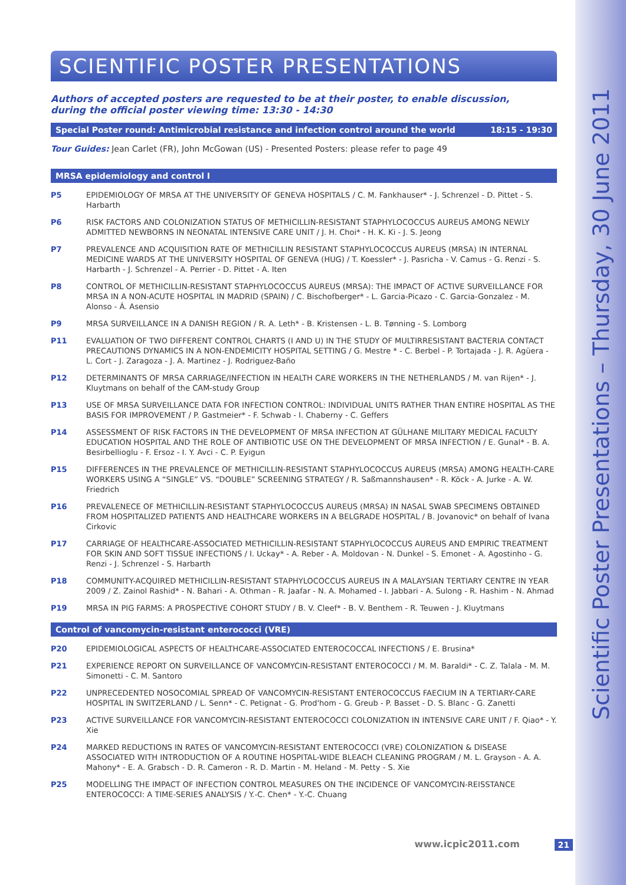Scientific Poster Presentations – Thursday, 30 June 2011
SCIENTIFIC POSTER PRESENTATIONS
Authors of accepted posters are requested to be at their poster, to enable discussion,
during the official poster viewing time: 13:30 - 14:30
Special Poster round: Antimicrobial resistance and infection control around the world 18:15 - 19:30
Tour Guides: Jean Carlet (FR), John McGowan (US) - Presented Posters: please refer to page 49
MRSA epidemiology and control I
P5 EPIDEMIOLOGY OF MRSA AT THE UNIVERSITY OF GENEVA HOSPITALS / C. M. Fankhauser* - J. Schrenzel - D. Pittet - S. Harbarth
P6 RISK FACTORS AND COLONIZATION STATUS OF METHICILLIN-RESISTANT STAPHYLOCOCCUS AUREUS AMONG NEWLY ADMITTED NEWBORNS IN NEONATAL INTENSIVE CARE UNIT / J. H. Choi* - H. K. Ki - J. S. Jeong
P7 PREVALENCE AND ACQUISITION RATE OF METHICILLIN RESISTANT STAPHYLOCOCCUS AUREUS (MRSA) IN INTERNAL MEDICINE WARDS AT THE UNIVERSITY HOSPITAL OF GENEVA (HUG) / T. Koessler* - J. Pasricha - V. Camus - G. Renzi - S. Harbarth - J. Schrenzel - A. Perrier - D. Pittet - A. Iten
P8 CONTROL OF METHICILLIN-RESISTANT STAPHYLOCOCCUS AUREUS (MRSA): THE IMPACT OF ACTIVE SURVEILLANCE FOR MRSA IN A NON-ACUTE HOSPITAL IN MADRID (SPAIN) / C. Bischofberger* - L. Garcia-Picazo - C. Garcia-Gonzalez - M. Alonso - Á. Asensio
P9 MRSA SURVEILLANCE IN A DANISH REGION / R. A. Leth* - B. Kristensen - L. B. Tønning - S. Lomborg
P11 EVALUATION OF TWO DIFFERENT CONTROL CHARTS (I AND U) IN THE STUDY OF MULTIRRESISTANT BACTERIA CONTACT PRECAUTIONS DYNAMICS IN A NON-ENDEMICITY HOSPITAL SETTING / G. Mestre * - C. Berbel - P. Tortajada - J. R. Agüera - L. Cort - J. Zaragoza - J. A. Martinez - J. Rodriguez-Baño
P12 DETERMINANTS OF MRSA CARRIAGE/INFECTION IN HEALTH CARE WORKERS IN THE NETHERLANDS / M. van Rijen* - J. Kluytmans on behalf of the CAM-study Group
P13 USE OF MRSA SURVEILLANCE DATA FOR INFECTION CONTROL: INDIVIDUAL UNITS RATHER THAN ENTIRE HOSPITAL AS THE BASIS FOR IMPROVEMENT / P. Gastmeier* - F. Schwab - I. Chaberny - C. Geffers
P14 ASSESSMENT OF RISK FACTORS IN THE DEVELOPMENT OF MRSA INFECTION AT GÜLHANE MILITARY MEDICAL FACULTY EDUCATION HOSPITAL AND THE ROLE OF ANTIBIOTIC USE ON THE DEVELOPMENT OF MRSA INFECTION / E. Gunal* - B. A. Besirbellioglu - F. Ersoz - I. Y. Avci - C. P. Eyigun
P15 DIFFERENCES IN THE PREVALENCE OF METHICILLIN-RESISTANT STAPHYLOCOCCUS AUREUS (MRSA) AMONG HEALTH-CARE WORKERS USING A “SINGLE” VS. “DOUBLE” SCREENING STRATEGY / R. Saßmannshausen* - R. Köck - A. Jurke - A. W. Friedrich
P16 PREVALENECE OF METHICILLIN-RESISTANT STAPHYLOCOCCUS AUREUS (MRSA) IN NASAL SWAB SPECIMENS OBTAINED FROM HOSPITALIZED PATIENTS AND HEALTHCARE WORKERS IN A BELGRADE HOSPITAL / B. Jovanovic* on behalf of Ivana Cirkovic
P17 CARRIAGE OF HEALTHCARE-ASSOCIATED METHICILLIN-RESISTANT STAPHYLOCOCCUS AUREUS AND EMPIRIC TREATMENT FOR SKIN AND SOFT TISSUE INFECTIONS / I. Uckay* - A. Reber - A. Moldovan - N. Dunkel - S. Emonet - A. Agostinho - G. Renzi - J. Schrenzel - S. Harbarth
P18 COMMUNITY-ACQUIRED METHICILLIN-RESISTANT STAPHYLOCOCCUS AUREUS IN A MALAYSIAN TERTIARY CENTRE IN YEAR 2009 / Z. Zainol Rashid* - N. Bahari - A. Othman - R. Jaafar - N. A. Mohamed - I. Jabbari - A. Sulong - R. Hashim - N. Ahmad
P19 MRSA IN PIG FARMS: A PROSPECTIVE COHORT STUDY / B. V. Cleef* - B. V. Benthem - R. Teuwen - J. Kluytmans
Control of vancomycin-resistant enterococci (VRE)
P20 EPIDEMIOLOGICAL ASPECTS OF HEALTHCARE-ASSOCIATED ENTEROCOCCAL INFECTIONS / E. Brusina*
P21 EXPERIENCE REPORT ON SURVEILLANCE OF VANCOMYCIN-RESISTANT ENTEROCOCCI / M. M. Baraldi* - C. Z. Talala - M. M. Simonetti - C. M. Santoro
P22 UNPRECEDENTED NOSOCOMIAL SPREAD OF VANCOMYCIN-RESISTANT ENTEROCOCCUS FAECIUM IN A TERTIARY-CARE HOSPITAL IN SWITZERLAND / L. Senn* - C. Petignat - G. Prod'hom - G. Greub - P. Basset - D. S. Blanc - G. Zanetti
P23 ACTIVE SURVEILLANCE FOR VANCOMYCIN-RESISTANT ENTEROCOCCI COLONIZATION IN INTENSIVE CARE UNIT / F. Qiao* - Y. Xie
P24 MARKED REDUCTIONS IN RATES OF VANCOMYCIN-RESISTANT ENTEROCOCCI (VRE) COLONIZATION & DISEASE ASSOCIATED WITH INTRODUCTION OF A ROUTINE HOSPITAL-WIDE BLEACH CLEANING PROGRAM / M. L. Grayson - A. A. Mahony* - E. A. Grabsch - D. R. Cameron - R. D. Martin - M. Heland - M. Petty - S. Xie
P25 MODELLING THE IMPACT OF INFECTION CONTROL MEASURES ON THE INCIDENCE OF VANCOMYCIN-REISSTANCE ENTEROCOCCI: A TIME-SERIES ANALYSIS / Y.-C. Chen* - Y.-C. Chuang
www.icpic2011.com 21